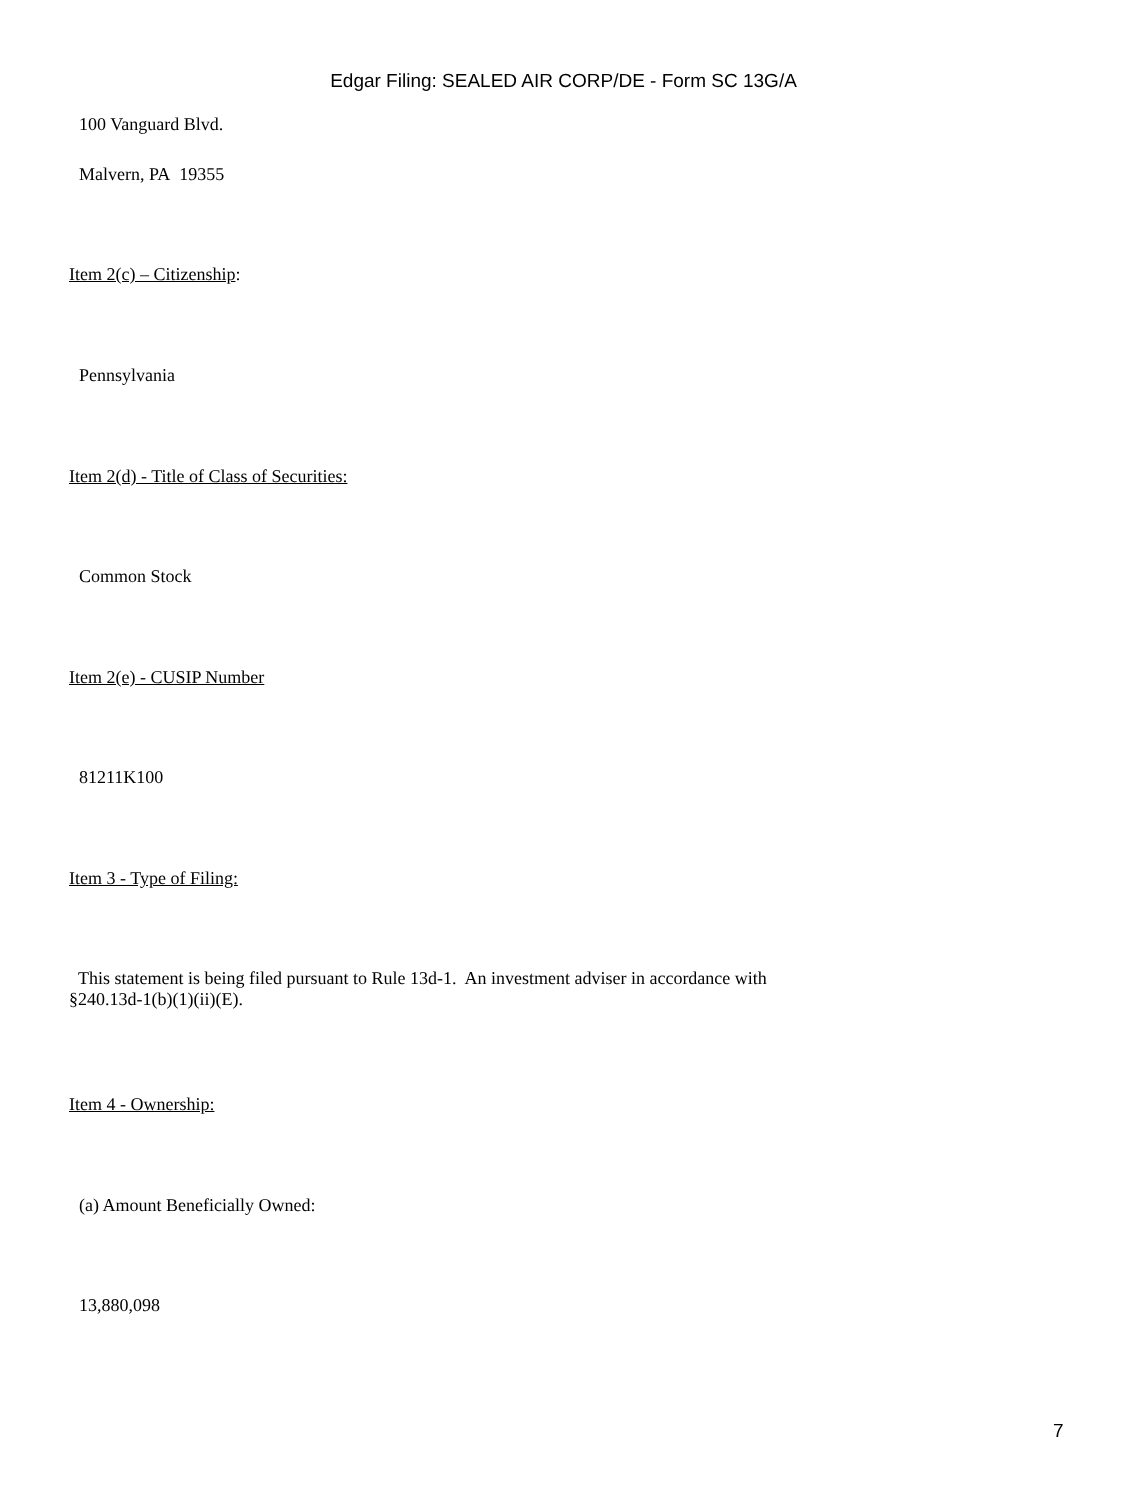Edgar Filing: SEALED AIR CORP/DE - Form SC 13G/A
100 Vanguard Blvd.
Malvern, PA 19355
Item 2(c) – Citizenship:
Pennsylvania
Item 2(d) - Title of Class of Securities:
Common Stock
Item 2(e) - CUSIP Number
81211K100
Item 3 - Type of Filing:
This statement is being filed pursuant to Rule 13d-1. An investment adviser in accordance with
§240.13d-1(b)(1)(ii)(E).
Item 4 - Ownership:
(a) Amount Beneficially Owned:
13,880,098
7